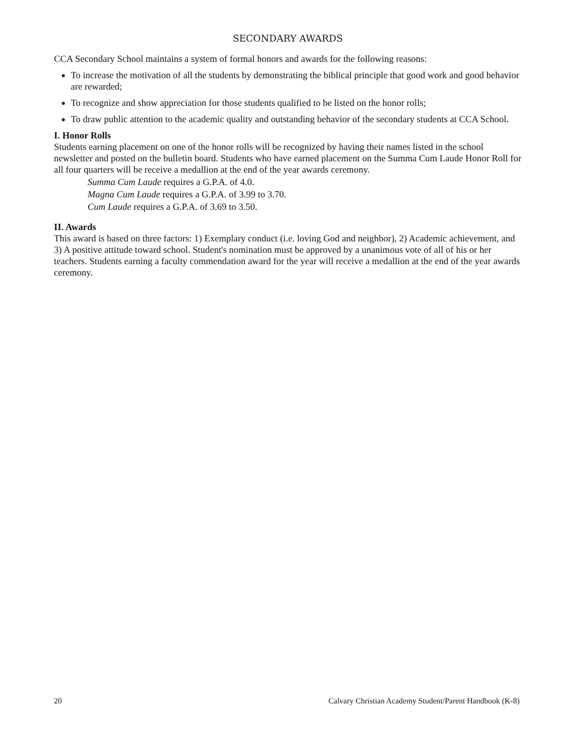SECONDARY AWARDS
CCA Secondary School maintains a system of formal honors and awards for the following reasons:
To increase the motivation of all the students by demonstrating the biblical principle that good work and good behavior are rewarded;
To recognize and show appreciation for those students qualified to be listed on the honor rolls;
To draw public attention to the academic quality and outstanding behavior of the secondary students at CCA School.
I. Honor Rolls
Students earning placement on one of the honor rolls will be recognized by having their names listed in the school newsletter and posted on the bulletin board. Students who have earned placement on the Summa Cum Laude Honor Roll for all four quarters will be receive a medallion at the end of the year awards ceremony.
Summa Cum Laude requires a G.P.A. of 4.0.
Magna Cum Laude requires a G.P.A. of 3.99 to 3.70.
Cum Laude requires a G.P.A. of 3.69 to 3.50.
II. Awards
This award is based on three factors: 1) Exemplary conduct (i.e. loving God and neighbor), 2) Academic achievement, and 3) A positive attitude toward school. Student's nomination must be approved by a unanimous vote of all of his or her teachers. Students earning a faculty commendation award for the year will receive a medallion at the end of the year awards ceremony.
20 Calvary Christian Academy Student/Parent Handbook (K-8)